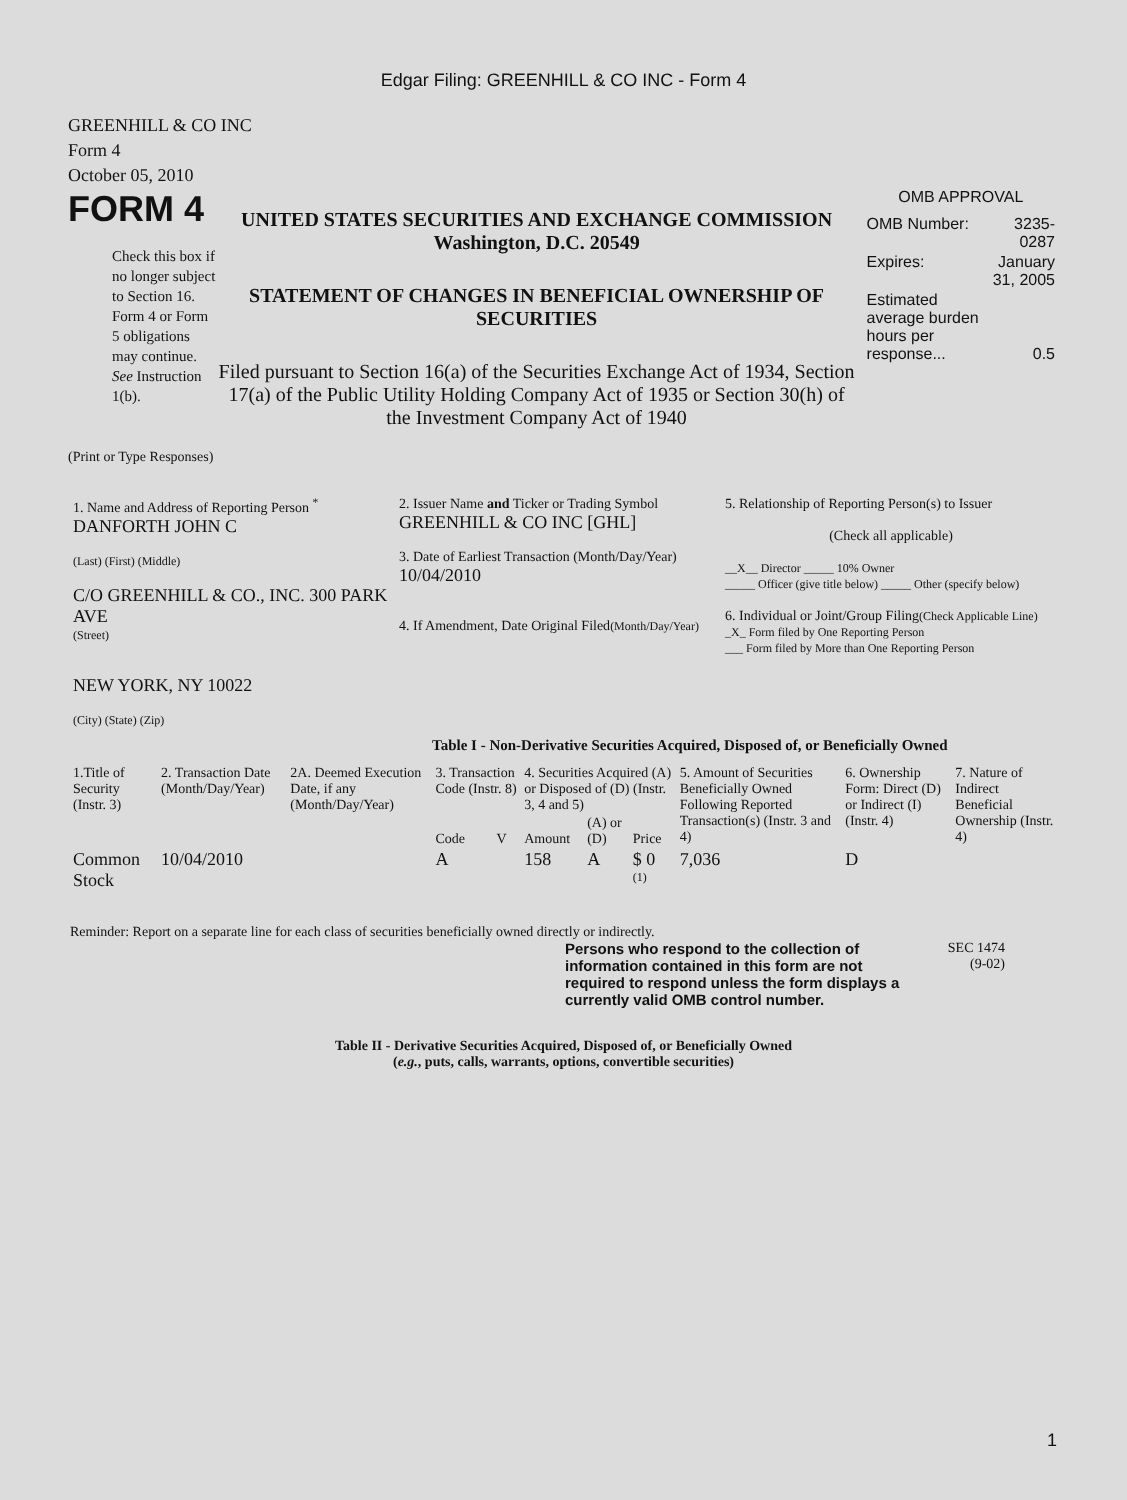Edgar Filing: GREENHILL & CO INC - Form 4
GREENHILL & CO INC
Form 4
October 05, 2010
FORM 4
Check this box if no longer subject to Section 16. Form 4 or Form 5 obligations may continue. See Instruction 1(b).
UNITED STATES SECURITIES AND EXCHANGE COMMISSION
Washington, D.C. 20549
STATEMENT OF CHANGES IN BENEFICIAL OWNERSHIP OF SECURITIES
Filed pursuant to Section 16(a) of the Securities Exchange Act of 1934, Section 17(a) of the Public Utility Holding Company Act of 1935 or Section 30(h) of the Investment Company Act of 1940
OMB APPROVAL
| OMB Number: | 3235-0287 |
| Expires: | January 31, 2005 |
| Estimated average burden hours per response... | 0.5 |
(Print or Type Responses)
| 1. Name and Address of Reporting Person <sup>*</sup> DANFORTH JOHN C (Last) (First) (Middle) C/O GREENHILL & CO., INC. 300 PARK AVE (Street) NEW YORK, NY 10022 (City) (State) (Zip) | 2. Issuer Name and Ticker or Trading Symbol GREENHILL & CO INC [GHL] 3. Date of Earliest Transaction (Month/Day/Year) 10/04/2010 4. If Amendment, Date Original Filed (Month/Day/Year) | 5. Relationship of Reporting Person(s) to Issuer (Check all applicable) __X__ Director _____ 10% Owner _____ Officer (give title below) _____ Other (specify below) 6. Individual or Joint/Group Filing (Check Applicable Line) _X_ Form filed by One Reporting Person ___ Form filed by More than One Reporting Person |
Table I - Non-Derivative Securities Acquired, Disposed of, or Beneficially Owned
| 1.Title of Security (Instr. 3) | 2. Transaction Date (Month/Day/Year) | 2A. Deemed Execution Date, if any (Month/Day/Year) | 3. Transaction Code (Instr. 8) | | 4. Securities Acquired (A) or Disposed of (D) (Instr. 3, 4 and 5) | | | 5. Amount of Securities Beneficially Owned Following Reported Transaction(s) (Instr. 3 and 4) | 6. Ownership Form: Direct (D) or Indirect (I) (Instr. 4) | 7. Nature of Indirect Beneficial Ownership (Instr. 4) |
| --- | --- | --- | --- | --- | --- | --- | --- | --- | --- | --- |
| | | | Code | V | Amount | (A) or (D) | Price | | | |
| Common Stock | 10/04/2010 | | A | | 158 | A | $ 0 <sup>(1)</sup> | 7,036 | D | |
Reminder: Report on a separate line for each class of securities beneficially owned directly or indirectly.
Persons who respond to the collection of information contained in this form are not required to respond unless the form displays a currently valid OMB control number.
SEC 1474
(9-02)
Table II - Derivative Securities Acquired, Disposed of, or Beneficially Owned
(e.g., puts, calls, warrants, options, convertible securities)
1